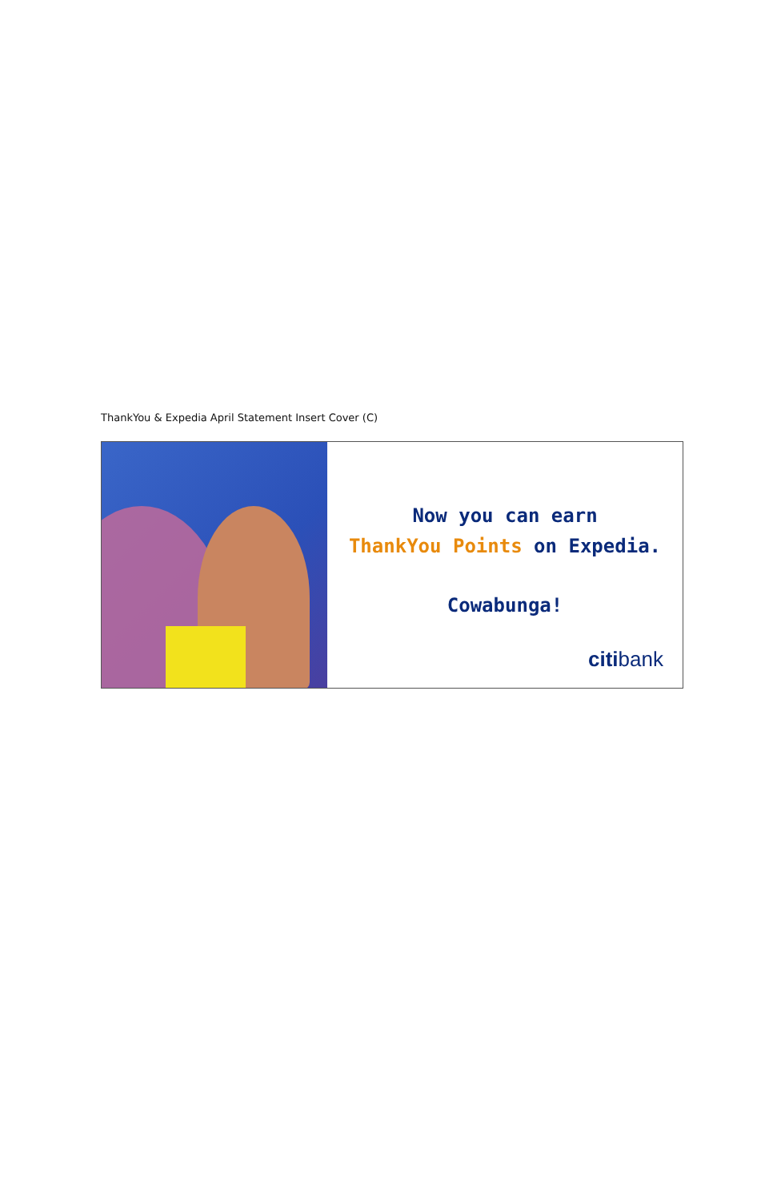ThankYou & Expedia April Statement Insert Cover (C)
Now you can earn
ThankYou Points on Expedia.
Cowabunga!
citibank